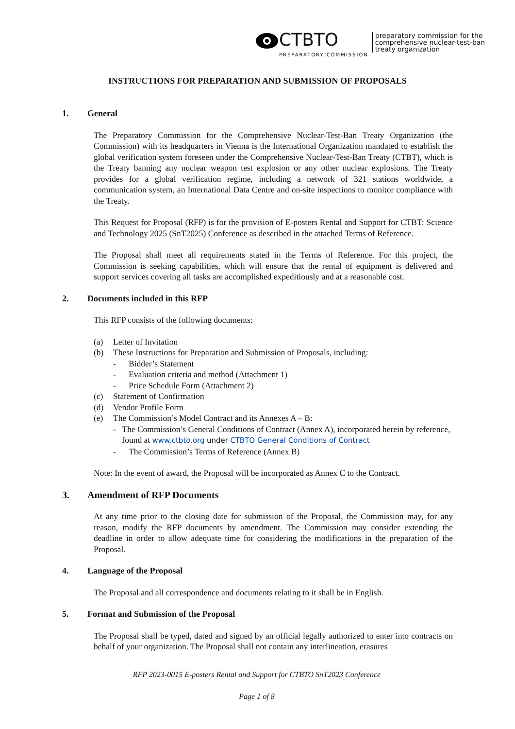CTBTO
PREPARATORY COMMISSION
preparatory commission for the
comprehensive nuclear-test-ban
treaty organization
INSTRUCTIONS FOR PREPARATION AND SUBMISSION OF PROPOSALS
1. General
The Preparatory Commission for the Comprehensive Nuclear-Test-Ban Treaty Organization (the Commission) with its headquarters in Vienna is the International Organization mandated to establish the global verification system foreseen under the Comprehensive Nuclear-Test-Ban Treaty (CTBT), which is the Treaty banning any nuclear weapon test explosion or any other nuclear explosions. The Treaty provides for a global verification regime, including a network of 321 stations worldwide, a communication system, an International Data Centre and on-site inspections to monitor compliance with the Treaty.
This Request for Proposal (RFP) is for the provision of E-posters Rental and Support for CTBT: Science and Technology 2025 (SnT2025) Conference as described in the attached Terms of Reference.
The Proposal shall meet all requirements stated in the Terms of Reference. For this project, the Commission is seeking capabilities, which will ensure that the rental of equipment is delivered and support services covering all tasks are accomplished expeditiously and at a reasonable cost.
2. Documents included in this RFP
This RFP consists of the following documents:
(a) Letter of Invitation
(b) These Instructions for Preparation and Submission of Proposals, including:
- Bidder’s Statement
- Evaluation criteria and method (Attachment 1)
- Price Schedule Form (Attachment 2)
(c) Statement of Confirmation
(d) Vendor Profile Form
(e) The Commission’s Model Contract and its Annexes A – B:
- The Commission’s General Conditions of Contract (Annex A), incorporated herein by reference, found at www.ctbto.org under CTBTO General Conditions of Contract
- The Commission’s Terms of Reference (Annex B)
Note: In the event of award, the Proposal will be incorporated as Annex C to the Contract.
3. Amendment of RFP Documents
At any time prior to the closing date for submission of the Proposal, the Commission may, for any reason, modify the RFP documents by amendment. The Commission may consider extending the deadline in order to allow adequate time for considering the modifications in the preparation of the Proposal.
4. Language of the Proposal
The Proposal and all correspondence and documents relating to it shall be in English.
5. Format and Submission of the Proposal
The Proposal shall be typed, dated and signed by an official legally authorized to enter into contracts on behalf of your organization. The Proposal shall not contain any interlineation, erasures
RFP 2023-0015 E-posters Rental and Support for CTBTO SnT2023 Conference
Page 1 of 8